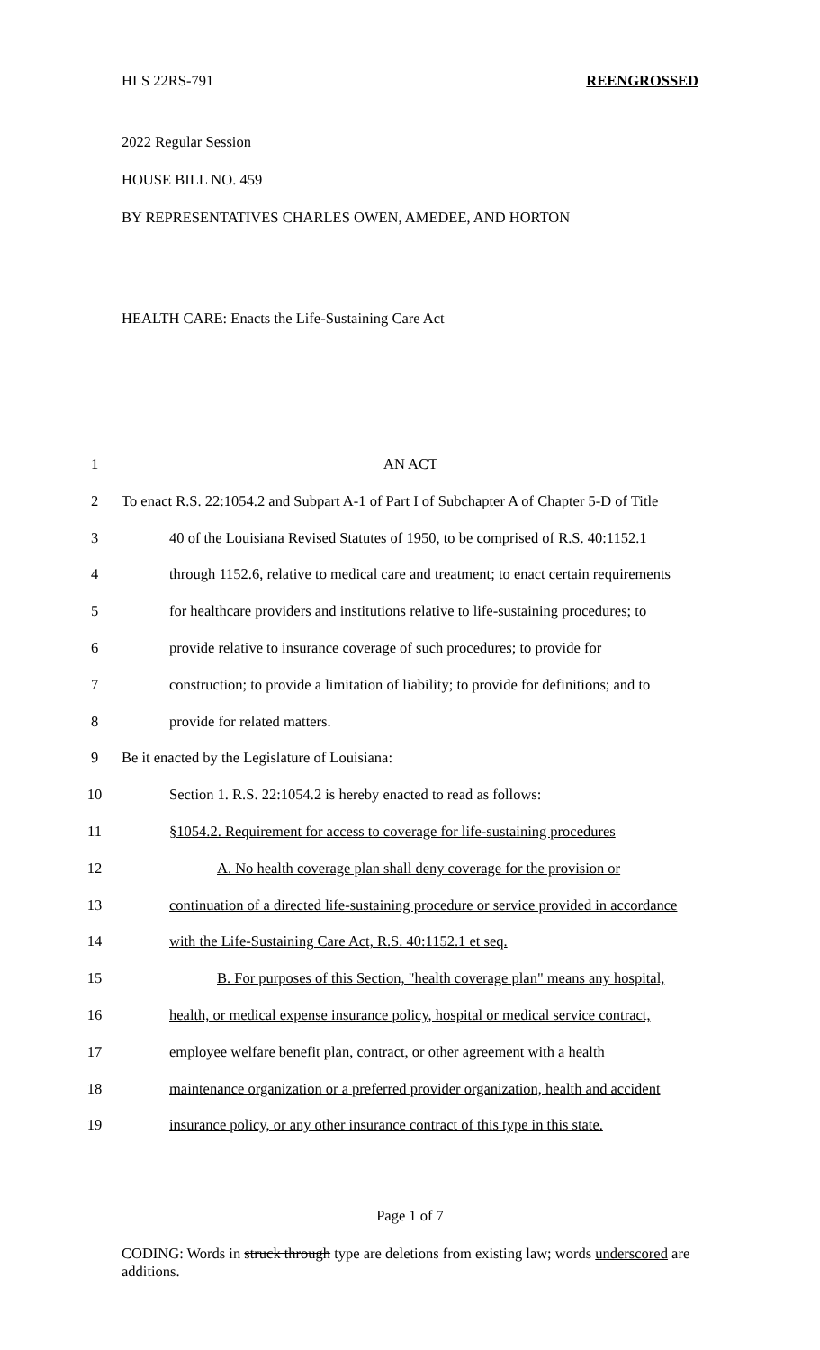HLS 22RS-791 REENGROSSED
2022 Regular Session
HOUSE BILL NO. 459
BY REPRESENTATIVES CHARLES OWEN, AMEDEE, AND HORTON
HEALTH CARE: Enacts the Life-Sustaining Care Act
1 AN ACT
2 To enact R.S. 22:1054.2 and Subpart A-1 of Part I of Subchapter A of Chapter 5-D of Title
3 40 of the Louisiana Revised Statutes of 1950, to be comprised of R.S. 40:1152.1
4 through 1152.6, relative to medical care and treatment; to enact certain requirements
5 for healthcare providers and institutions relative to life-sustaining procedures; to
6 provide relative to insurance coverage of such procedures; to provide for
7 construction; to provide a limitation of liability; to provide for definitions; and to
8 provide for related matters.
9 Be it enacted by the Legislature of Louisiana:
10 Section 1. R.S. 22:1054.2 is hereby enacted to read as follows:
11 §1054.2. Requirement for access to coverage for life-sustaining procedures
12 A. No health coverage plan shall deny coverage for the provision or
13 continuation of a directed life-sustaining procedure or service provided in accordance
14 with the Life-Sustaining Care Act, R.S. 40:1152.1 et seq.
15 B. For purposes of this Section, "health coverage plan" means any hospital,
16 health, or medical expense insurance policy, hospital or medical service contract,
17 employee welfare benefit plan, contract, or other agreement with a health
18 maintenance organization or a preferred provider organization, health and accident
19 insurance policy, or any other insurance contract of this type in this state.
Page 1 of 7
CODING: Words in struck through type are deletions from existing law; words underscored are additions.